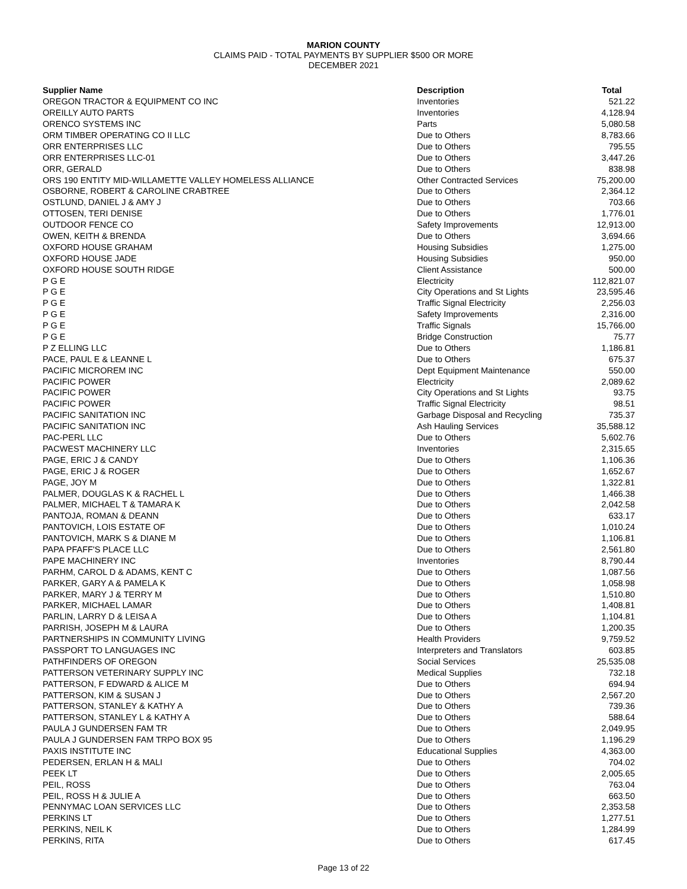MARION COUNTY
CLAIMS PAID - TOTAL PAYMENTS BY SUPPLIER $500 OR MORE
DECEMBER 2021
| Supplier Name | Description | Total |
| --- | --- | --- |
| OREGON TRACTOR & EQUIPMENT CO INC | Inventories | 521.22 |
| OREILLY AUTO PARTS | Inventories | 4,128.94 |
| ORENCO SYSTEMS INC | Parts | 5,080.58 |
| ORM TIMBER OPERATING CO II LLC | Due to Others | 8,783.66 |
| ORR ENTERPRISES LLC | Due to Others | 795.55 |
| ORR ENTERPRISES LLC-01 | Due to Others | 3,447.26 |
| ORR, GERALD | Due to Others | 838.98 |
| ORS 190 ENTITY MID-WILLAMETTE VALLEY HOMELESS ALLIANCE | Other Contracted Services | 75,200.00 |
| OSBORNE, ROBERT & CAROLINE CRABTREE | Due to Others | 2,364.12 |
| OSTLUND, DANIEL J & AMY J | Due to Others | 703.66 |
| OTTOSEN, TERI DENISE | Due to Others | 1,776.01 |
| OUTDOOR FENCE CO | Safety Improvements | 12,913.00 |
| OWEN, KEITH & BRENDA | Due to Others | 3,694.66 |
| OXFORD HOUSE GRAHAM | Housing Subsidies | 1,275.00 |
| OXFORD HOUSE JADE | Housing Subsidies | 950.00 |
| OXFORD HOUSE SOUTH RIDGE | Client Assistance | 500.00 |
| P G E | Electricity | 112,821.07 |
| P G E | City Operations and St Lights | 23,595.46 |
| P G E | Traffic Signal Electricity | 2,256.03 |
| P G E | Safety Improvements | 2,316.00 |
| P G E | Traffic Signals | 15,766.00 |
| P G E | Bridge Construction | 75.77 |
| P Z ELLING LLC | Due to Others | 1,186.81 |
| PACE, PAUL E & LEANNE L | Due to Others | 675.37 |
| PACIFIC MICROREM INC | Dept Equipment Maintenance | 550.00 |
| PACIFIC POWER | Electricity | 2,089.62 |
| PACIFIC POWER | City Operations and St Lights | 93.75 |
| PACIFIC POWER | Traffic Signal Electricity | 98.51 |
| PACIFIC SANITATION INC | Garbage Disposal and Recycling | 735.37 |
| PACIFIC SANITATION INC | Ash Hauling Services | 35,588.12 |
| PAC-PERL LLC | Due to Others | 5,602.76 |
| PACWEST MACHINERY LLC | Inventories | 2,315.65 |
| PAGE, ERIC J & CANDY | Due to Others | 1,106.36 |
| PAGE, ERIC J & ROGER | Due to Others | 1,652.67 |
| PAGE, JOY M | Due to Others | 1,322.81 |
| PALMER, DOUGLAS K & RACHEL L | Due to Others | 1,466.38 |
| PALMER, MICHAEL T & TAMARA K | Due to Others | 2,042.58 |
| PANTOJA, ROMAN & DEANN | Due to Others | 633.17 |
| PANTOVICH, LOIS ESTATE OF | Due to Others | 1,010.24 |
| PANTOVICH, MARK S & DIANE M | Due to Others | 1,106.81 |
| PAPA PFAFF'S PLACE LLC | Due to Others | 2,561.80 |
| PAPE MACHINERY INC | Inventories | 8,790.44 |
| PARHM, CAROL D & ADAMS, KENT C | Due to Others | 1,087.56 |
| PARKER, GARY A & PAMELA K | Due to Others | 1,058.98 |
| PARKER, MARY J & TERRY M | Due to Others | 1,510.80 |
| PARKER, MICHAEL LAMAR | Due to Others | 1,408.81 |
| PARLIN, LARRY D & LEISA A | Due to Others | 1,104.81 |
| PARRISH, JOSEPH M & LAURA | Due to Others | 1,200.35 |
| PARTNERSHIPS IN COMMUNITY LIVING | Health Providers | 9,759.52 |
| PASSPORT TO LANGUAGES INC | Interpreters and Translators | 603.85 |
| PATHFINDERS OF OREGON | Social Services | 25,535.08 |
| PATTERSON VETERINARY SUPPLY INC | Medical Supplies | 732.18 |
| PATTERSON, F EDWARD & ALICE M | Due to Others | 694.94 |
| PATTERSON, KIM & SUSAN J | Due to Others | 2,567.20 |
| PATTERSON, STANLEY & KATHY A | Due to Others | 739.36 |
| PATTERSON, STANLEY L & KATHY A | Due to Others | 588.64 |
| PAULA J GUNDERSEN FAM TR | Due to Others | 2,049.95 |
| PAULA J GUNDERSEN FAM TRPO BOX 95 | Due to Others | 1,196.29 |
| PAXIS INSTITUTE INC | Educational Supplies | 4,363.00 |
| PEDERSEN, ERLAN H & MALI | Due to Others | 704.02 |
| PEEK LT | Due to Others | 2,005.65 |
| PEIL, ROSS | Due to Others | 763.04 |
| PEIL, ROSS H & JULIE A | Due to Others | 663.50 |
| PENNYMAC LOAN SERVICES LLC | Due to Others | 2,353.58 |
| PERKINS LT | Due to Others | 1,277.51 |
| PERKINS, NEIL K | Due to Others | 1,284.99 |
| PERKINS, RITA | Due to Others | 617.45 |
Page 13 of 22